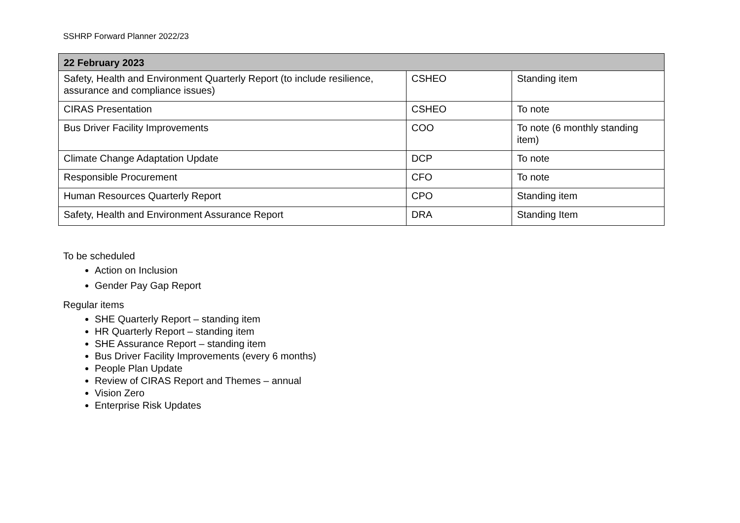SSHRP Forward Planner 2022/23
| 22 February 2023 | | |
| --- | --- | --- |
| Safety, Health and Environment Quarterly Report (to include resilience, assurance and compliance issues) | CSHEO | Standing item |
| CIRAS Presentation | CSHEO | To note |
| Bus Driver Facility Improvements | COO | To note (6 monthly standing item) |
| Climate Change Adaptation Update | DCP | To note |
| Responsible Procurement | CFO | To note |
| Human Resources Quarterly Report | CPO | Standing item |
| Safety, Health and Environment Assurance Report | DRA | Standing Item |
To be scheduled
Action on Inclusion
Gender Pay Gap Report
Regular items
SHE Quarterly Report – standing item
HR Quarterly Report – standing item
SHE Assurance Report – standing item
Bus Driver Facility Improvements (every 6 months)
People Plan Update
Review of CIRAS Report and Themes – annual
Vision Zero
Enterprise Risk Updates